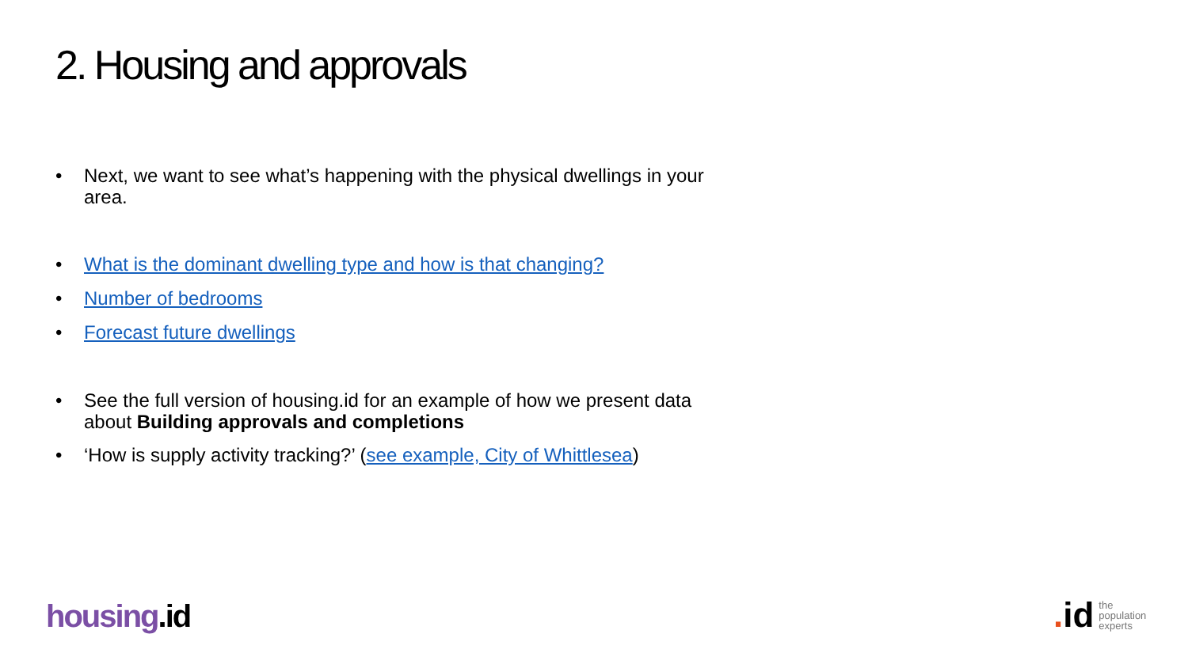2. Housing and approvals
• Next, we want to see what’s happening with the physical dwellings in your area.
• What is the dominant dwelling type and how is that changing?
• Number of bedrooms
• Forecast future dwellings
• See the full version of housing.id for an example of how we present data about Building approvals and completions
• ‘How is supply activity tracking?’ (see example, City of Whittlesea)
housing.id
. id
the
population
experts